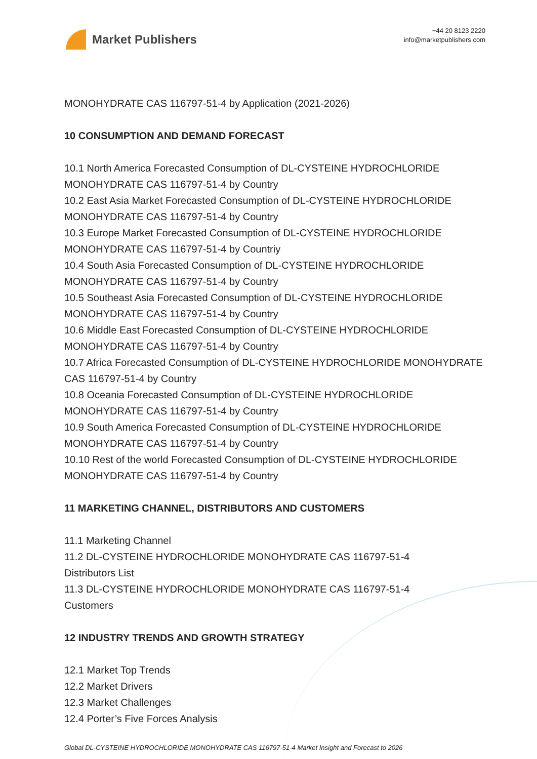Market Publishers
+44 20 8123 2220
info@marketpublishers.com
MONOHYDRATE CAS 116797-51-4 by Application (2021-2026)
10 CONSUMPTION AND DEMAND FORECAST
10.1 North America Forecasted Consumption of DL-CYSTEINE HYDROCHLORIDE MONOHYDRATE CAS 116797-51-4 by Country
10.2 East Asia Market Forecasted Consumption of DL-CYSTEINE HYDROCHLORIDE MONOHYDRATE CAS 116797-51-4 by Country
10.3 Europe Market Forecasted Consumption of DL-CYSTEINE HYDROCHLORIDE MONOHYDRATE CAS 116797-51-4 by Countriy
10.4 South Asia Forecasted Consumption of DL-CYSTEINE HYDROCHLORIDE MONOHYDRATE CAS 116797-51-4 by Country
10.5 Southeast Asia Forecasted Consumption of DL-CYSTEINE HYDROCHLORIDE MONOHYDRATE CAS 116797-51-4 by Country
10.6 Middle East Forecasted Consumption of DL-CYSTEINE HYDROCHLORIDE MONOHYDRATE CAS 116797-51-4 by Country
10.7 Africa Forecasted Consumption of DL-CYSTEINE HYDROCHLORIDE MONOHYDRATE CAS 116797-51-4 by Country
10.8 Oceania Forecasted Consumption of DL-CYSTEINE HYDROCHLORIDE MONOHYDRATE CAS 116797-51-4 by Country
10.9 South America Forecasted Consumption of DL-CYSTEINE HYDROCHLORIDE MONOHYDRATE CAS 116797-51-4 by Country
10.10 Rest of the world Forecasted Consumption of DL-CYSTEINE HYDROCHLORIDE MONOHYDRATE CAS 116797-51-4 by Country
11 MARKETING CHANNEL, DISTRIBUTORS AND CUSTOMERS
11.1 Marketing Channel
11.2 DL-CYSTEINE HYDROCHLORIDE MONOHYDRATE CAS 116797-51-4
Distributors List
11.3 DL-CYSTEINE HYDROCHLORIDE MONOHYDRATE CAS 116797-51-4
Customers
12 INDUSTRY TRENDS AND GROWTH STRATEGY
12.1 Market Top Trends
12.2 Market Drivers
12.3 Market Challenges
12.4 Porter’s Five Forces Analysis
Global DL-CYSTEINE HYDROCHLORIDE MONOHYDRATE CAS 116797-51-4 Market Insight and Forecast to 2026